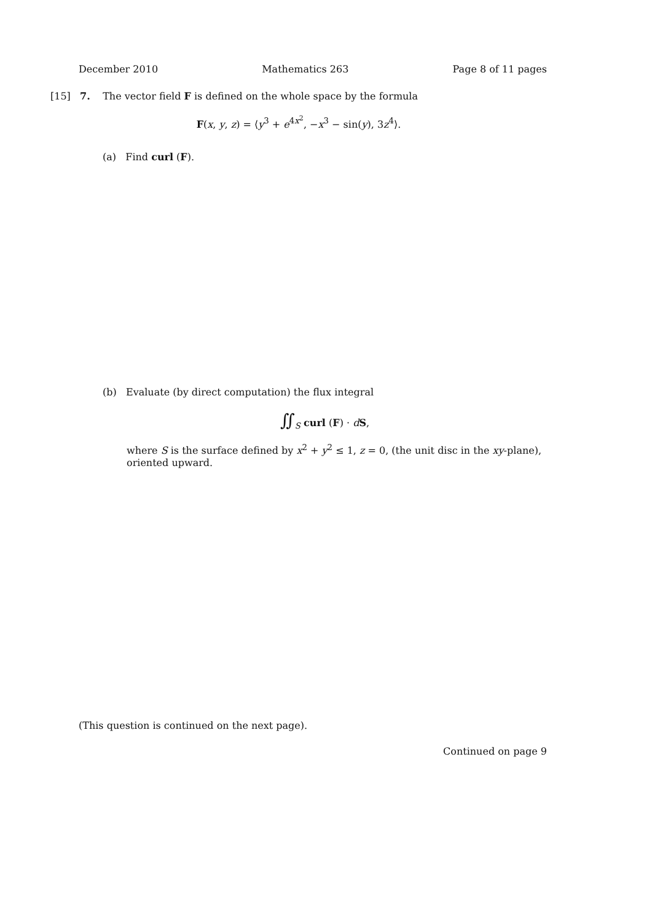December 2010 Mathematics 263 Page 8 of 11 pages
[15] 7. The vector field F is defined on the whole space by the formula
F(x, y, z) = ⟨y<sup>3</sup> + e<sup>4x<sup>2</sup></sup>, −x<sup>3</sup> − sin(y), 3z<sup>4</sup>⟩.
(a) Find curl (F).
(b) Evaluate (by direct computation) the flux integral
∬<sub>S</sub> curl (F) · dS,
where S is the surface defined by x<sup>2</sup> + y<sup>2</sup> ≤ 1, z = 0, (the unit disc in the xy-plane), oriented upward.
(This question is continued on the next page).
Continued on page 9